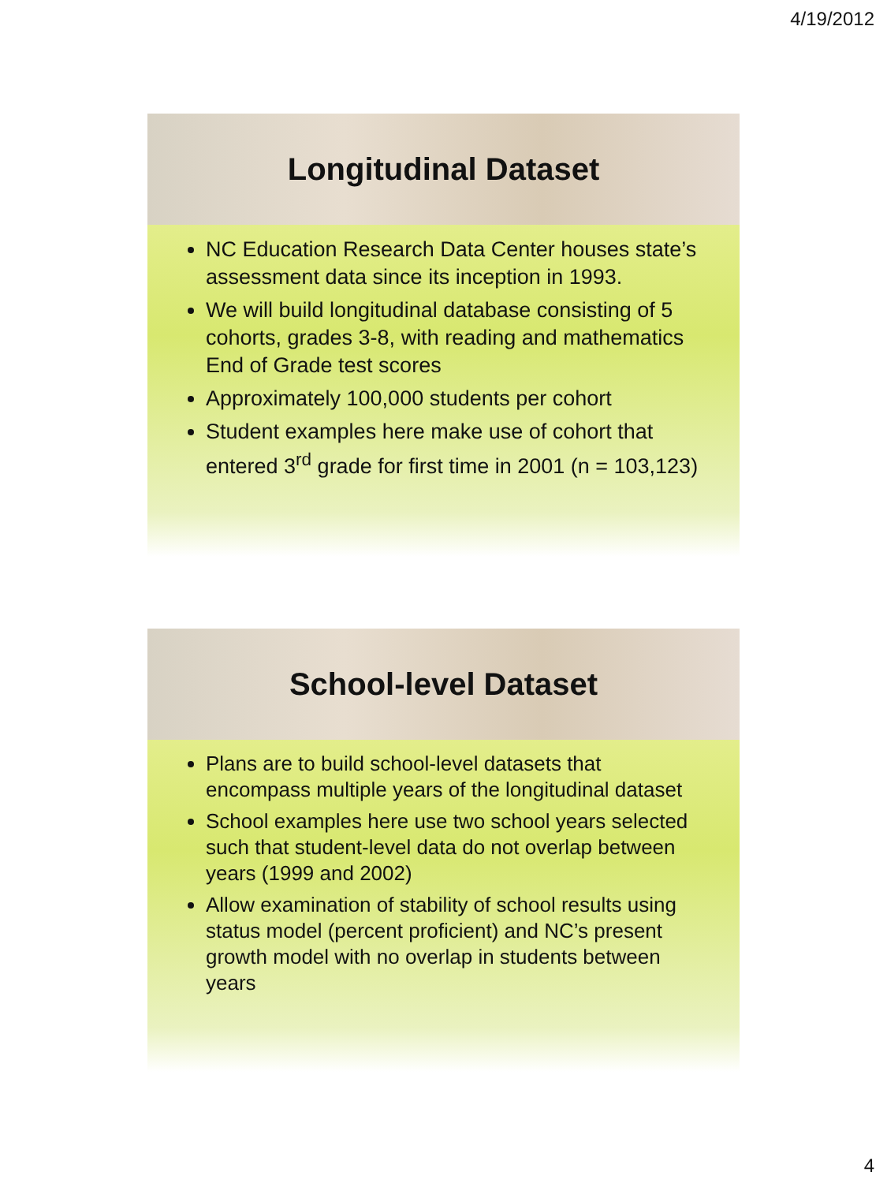4/19/2012
Longitudinal Dataset
NC Education Research Data Center houses state’s assessment data since its inception in 1993.
We will build longitudinal database consisting of 5 cohorts, grades 3-8, with reading and mathematics End of Grade test scores
Approximately 100,000 students per cohort
Student examples here make use of cohort that entered 3<sup>rd</sup> grade for first time in 2001 (n = 103,123)
School-level Dataset
Plans are to build school-level datasets that encompass multiple years of the longitudinal dataset
School examples here use two school years selected such that student-level data do not overlap between years (1999 and 2002)
Allow examination of stability of school results using status model (percent proficient) and NC’s present growth model with no overlap in students between years
4